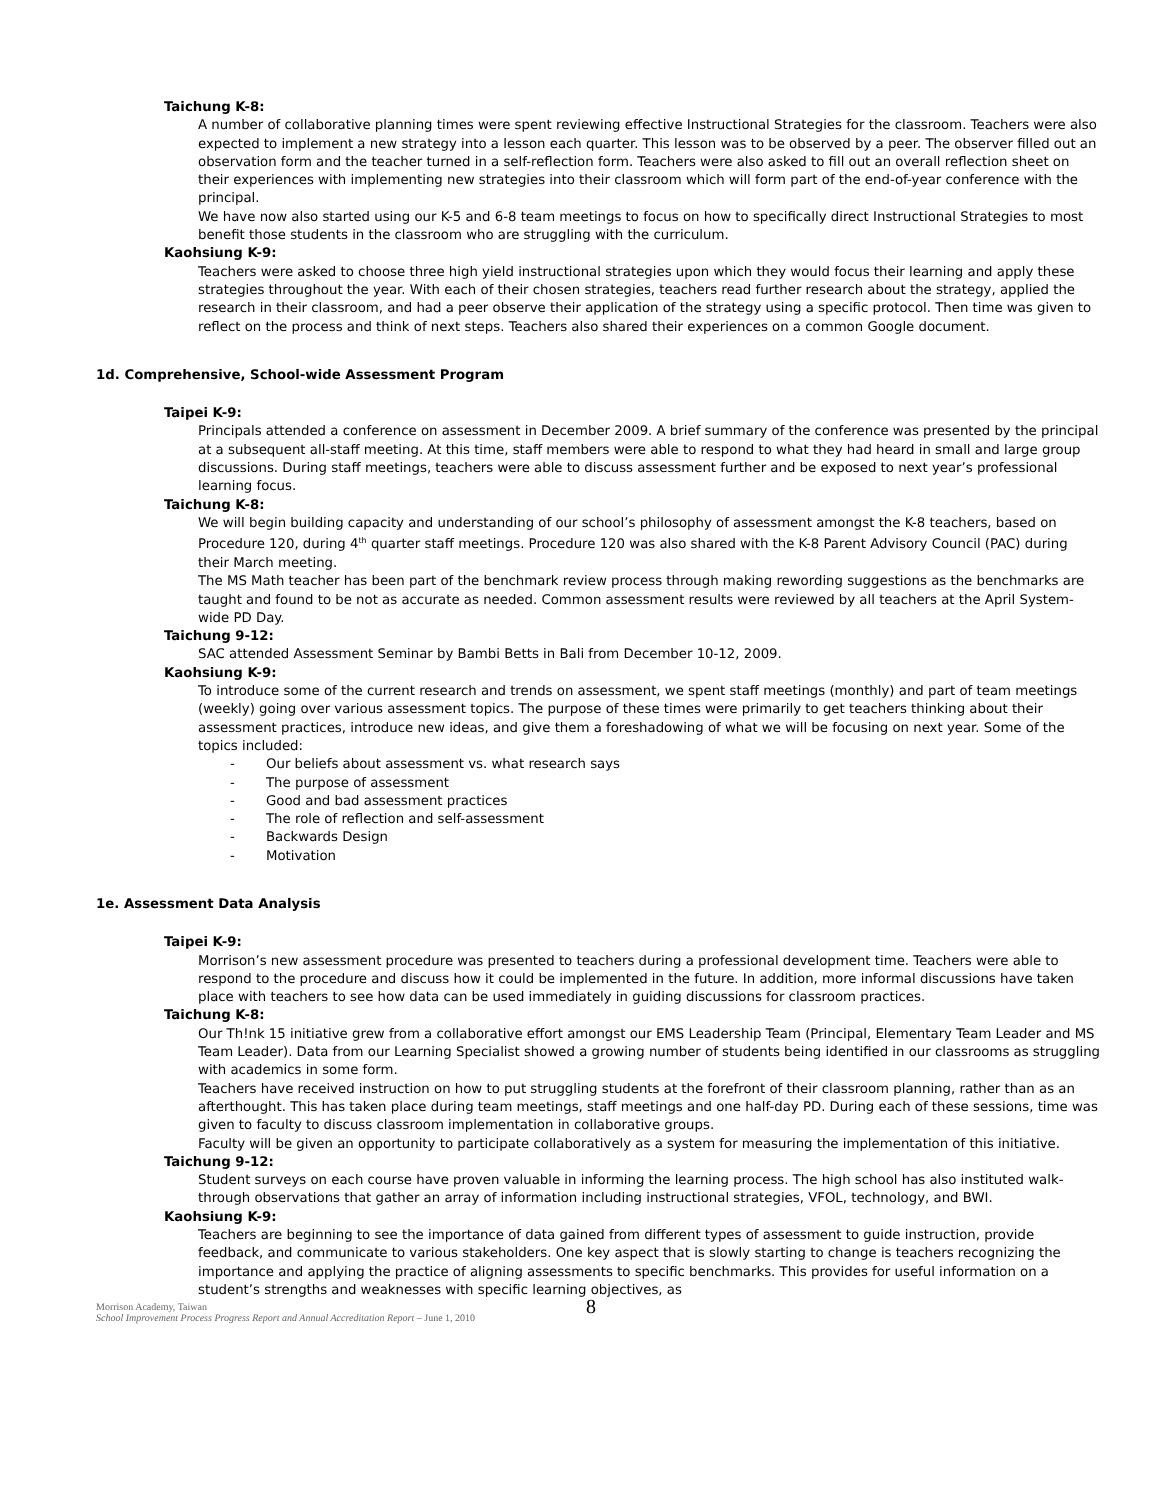Taichung K-8:
A number of collaborative planning times were spent reviewing effective Instructional Strategies for the classroom. Teachers were also expected to implement a new strategy into a lesson each quarter. This lesson was to be observed by a peer. The observer filled out an observation form and the teacher turned in a self-reflection form. Teachers were also asked to fill out an overall reflection sheet on their experiences with implementing new strategies into their classroom which will form part of the end-of-year conference with the principal.
We have now also started using our K-5 and 6-8 team meetings to focus on how to specifically direct Instructional Strategies to most benefit those students in the classroom who are struggling with the curriculum.
Kaohsiung K-9:
Teachers were asked to choose three high yield instructional strategies upon which they would focus their learning and apply these strategies throughout the year. With each of their chosen strategies, teachers read further research about the strategy, applied the research in their classroom, and had a peer observe their application of the strategy using a specific protocol. Then time was given to reflect on the process and think of next steps. Teachers also shared their experiences on a common Google document.
1d. Comprehensive, School-wide Assessment Program
Taipei K-9:
Principals attended a conference on assessment in December 2009. A brief summary of the conference was presented by the principal at a subsequent all-staff meeting. At this time, staff members were able to respond to what they had heard in small and large group discussions. During staff meetings, teachers were able to discuss assessment further and be exposed to next year’s professional learning focus.
Taichung K-8:
We will begin building capacity and understanding of our school’s philosophy of assessment amongst the K-8 teachers, based on Procedure 120, during 4<sup>th</sup> quarter staff meetings. Procedure 120 was also shared with the K-8 Parent Advisory Council (PAC) during their March meeting.
The MS Math teacher has been part of the benchmark review process through making rewording suggestions as the benchmarks are taught and found to be not as accurate as needed. Common assessment results were reviewed by all teachers at the April System-wide PD Day.
Taichung 9-12:
SAC attended Assessment Seminar by Bambi Betts in Bali from December 10-12, 2009.
Kaohsiung K-9:
To introduce some of the current research and trends on assessment, we spent staff meetings (monthly) and part of team meetings (weekly) going over various assessment topics. The purpose of these times were primarily to get teachers thinking about their assessment practices, introduce new ideas, and give them a foreshadowing of what we will be focusing on next year. Some of the topics included:
- Our beliefs about assessment vs. what research says
- The purpose of assessment
- Good and bad assessment practices
- The role of reflection and self-assessment
- Backwards Design
- Motivation
1e. Assessment Data Analysis
Taipei K-9:
Morrison’s new assessment procedure was presented to teachers during a professional development time. Teachers were able to respond to the procedure and discuss how it could be implemented in the future. In addition, more informal discussions have taken place with teachers to see how data can be used immediately in guiding discussions for classroom practices.
Taichung K-8:
Our Th!nk 15 initiative grew from a collaborative effort amongst our EMS Leadership Team (Principal, Elementary Team Leader and MS Team Leader). Data from our Learning Specialist showed a growing number of students being identified in our classrooms as struggling with academics in some form.
Teachers have received instruction on how to put struggling students at the forefront of their classroom planning, rather than as an afterthought. This has taken place during team meetings, staff meetings and one half-day PD. During each of these sessions, time was given to faculty to discuss classroom implementation in collaborative groups.
Faculty will be given an opportunity to participate collaboratively as a system for measuring the implementation of this initiative.
Taichung 9-12:
Student surveys on each course have proven valuable in informing the learning process. The high school has also instituted walk-through observations that gather an array of information including instructional strategies, VFOL, technology, and BWI.
Kaohsiung K-9:
Teachers are beginning to see the importance of data gained from different types of assessment to guide instruction, provide feedback, and communicate to various stakeholders. One key aspect that is slowly starting to change is teachers recognizing the importance and applying the practice of aligning assessments to specific benchmarks. This provides for useful information on a student’s strengths and weaknesses with specific learning objectives, as
Morrison Academy, Taiwan
School Improvement Process Progress Report and Annual Accreditation Report – June 1, 2010
8